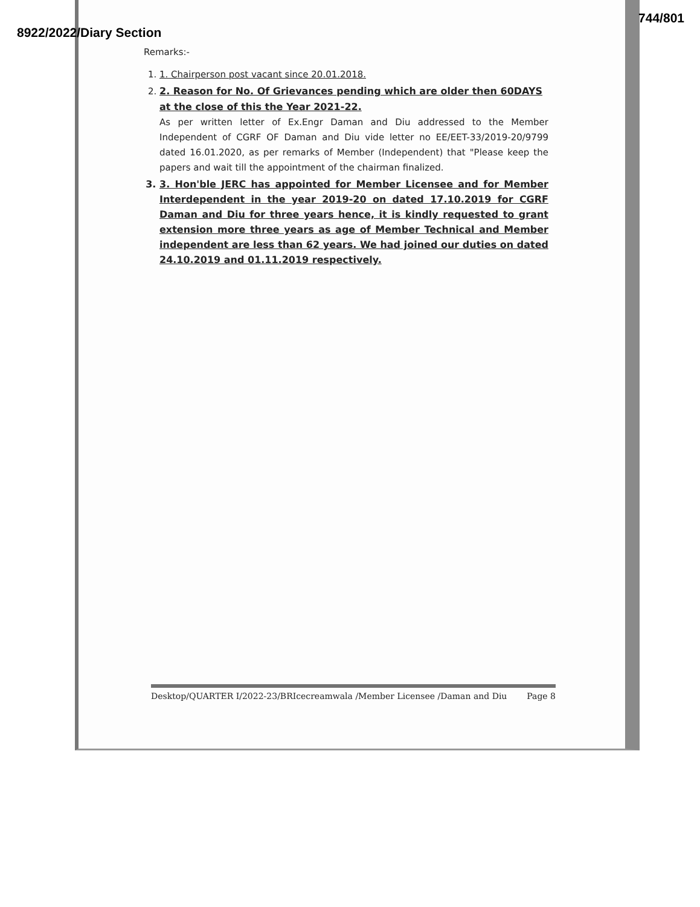8922/2022/Diary Section 744/801
Remarks:-
1. 1. Chairperson post vacant since 20.01.2018.
2. 2. Reason for No. Of Grievances pending which are older then 60DAYS at the close of this the Year 2021-22.
As per written letter of Ex.Engr Daman and Diu addressed to the Member Independent of CGRF OF Daman and Diu vide letter no EE/EET-33/2019-20/9799 dated 16.01.2020, as per remarks of Member (Independent) that "Please keep the papers and wait till the appointment of the chairman finalized.
3. 3. Hon'ble JERC has appointed for Member Licensee and for Member Interdependent in the year 2019-20 on dated 17.10.2019 for CGRF Daman and Diu for three years hence, it is kindly requested to grant extension more three years as age of Member Technical and Member independent are less than 62 years. We had joined our duties on dated 24.10.2019 and 01.11.2019 respectively.
Desktop/QUARTER I/2022-23/BRIcecreamwala /Member Licensee /Daman and Diu Page 8